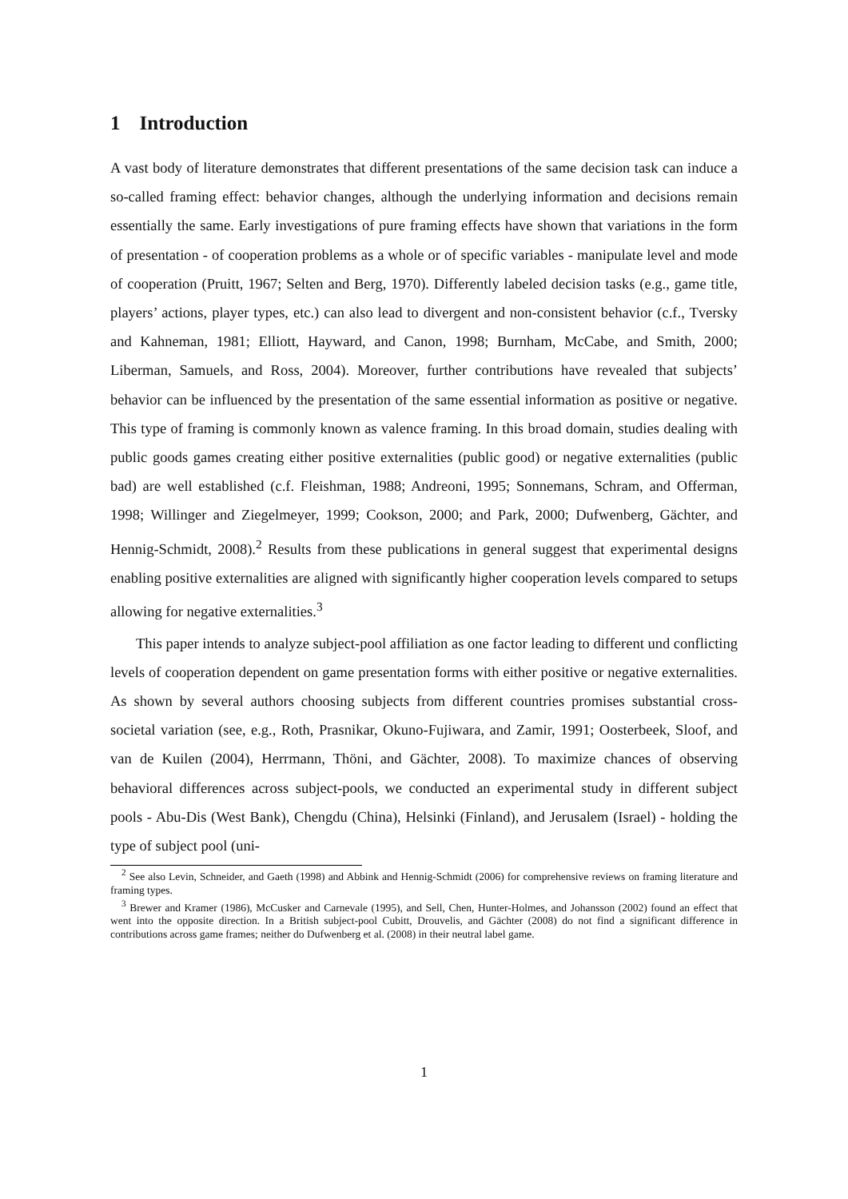1 Introduction
A vast body of literature demonstrates that different presentations of the same decision task can induce a so-called framing effect: behavior changes, although the underlying information and decisions remain essentially the same. Early investigations of pure framing effects have shown that variations in the form of presentation - of cooperation problems as a whole or of specific variables - manipulate level and mode of cooperation (Pruitt, 1967; Selten and Berg, 1970). Differently labeled decision tasks (e.g., game title, players’ actions, player types, etc.) can also lead to divergent and non-consistent behavior (c.f., Tversky and Kahneman, 1981; Elliott, Hayward, and Canon, 1998; Burnham, McCabe, and Smith, 2000; Liberman, Samuels, and Ross, 2004). Moreover, further contributions have revealed that subjects’ behavior can be influenced by the presentation of the same essential information as positive or negative. This type of framing is commonly known as valence framing. In this broad domain, studies dealing with public goods games creating either positive externalities (public good) or negative externalities (public bad) are well established (c.f. Fleishman, 1988; Andreoni, 1995; Sonnemans, Schram, and Offerman, 1998; Willinger and Ziegelmeyer, 1999; Cookson, 2000; and Park, 2000; Dufwenberg, Gächter, and Hennig-Schmidt, 2008).<sup>2</sup> Results from these publications in general suggest that experimental designs enabling positive externalities are aligned with significantly higher cooperation levels compared to setups allowing for negative externalities.<sup>3</sup>
This paper intends to analyze subject-pool affiliation as one factor leading to different und conflicting levels of cooperation dependent on game presentation forms with either positive or negative externalities. As shown by several authors choosing subjects from different countries promises substantial cross-societal variation (see, e.g., Roth, Prasnikar, Okuno-Fujiwara, and Zamir, 1991; Oosterbeek, Sloof, and van de Kuilen (2004), Herrmann, Thöni, and Gächter, 2008). To maximize chances of observing behavioral differences across subject-pools, we conducted an experimental study in different subject pools - Abu-Dis (West Bank), Chengdu (China), Helsinki (Finland), and Jerusalem (Israel) - holding the type of subject pool (uni-
<sup>2</sup> See also Levin, Schneider, and Gaeth (1998) and Abbink and Hennig-Schmidt (2006) for comprehensive reviews on framing literature and framing types.
<sup>3</sup> Brewer and Kramer (1986), McCusker and Carnevale (1995), and Sell, Chen, Hunter-Holmes, and Johansson (2002) found an effect that went into the opposite direction. In a British subject-pool Cubitt, Drouvelis, and Gächter (2008) do not find a significant difference in contributions across game frames; neither do Dufwenberg et al. (2008) in their neutral label game.
1